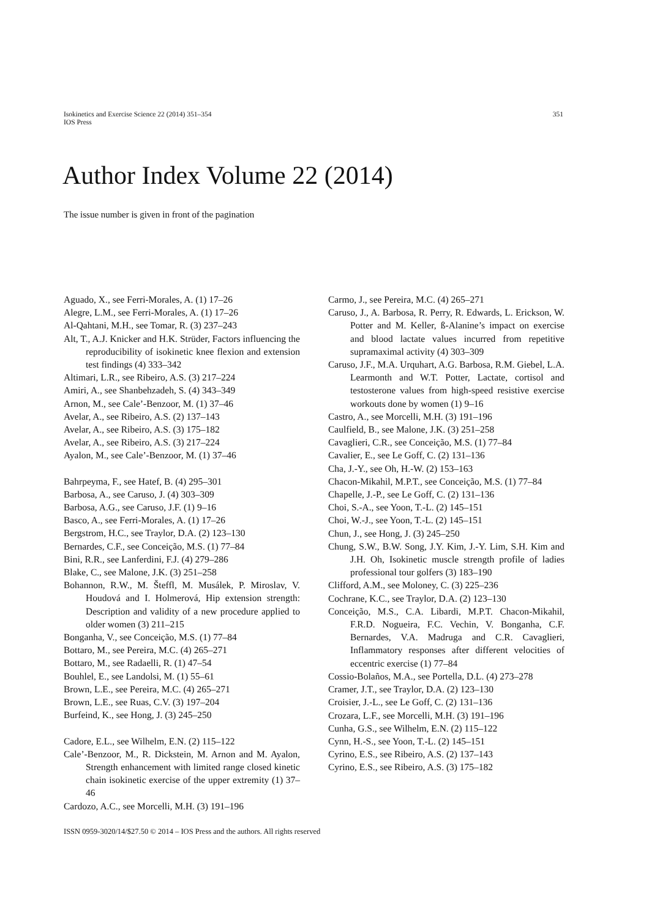Isokinetics and Exercise Science 22 (2014) 351–354
IOS Press
351
Author Index Volume 22 (2014)
The issue number is given in front of the pagination
Aguado, X., see Ferri-Morales, A. (1) 17–26
Alegre, L.M., see Ferri-Morales, A. (1) 17–26
Al-Qahtani, M.H., see Tomar, R. (3) 237–243
Alt, T., A.J. Knicker and H.K. Strüder, Factors influencing the reproducibility of isokinetic knee flexion and extension test findings (4) 333–342
Altimari, L.R., see Ribeiro, A.S. (3) 217–224
Amiri, A., see Shanbehzadeh, S. (4) 343–349
Arnon, M., see Cale’-Benzoor, M. (1) 37–46
Avelar, A., see Ribeiro, A.S. (2) 137–143
Avelar, A., see Ribeiro, A.S. (3) 175–182
Avelar, A., see Ribeiro, A.S. (3) 217–224
Ayalon, M., see Cale’-Benzoor, M. (1) 37–46
Bahrpeyma, F., see Hatef, B. (4) 295–301
Barbosa, A., see Caruso, J. (4) 303–309
Barbosa, A.G., see Caruso, J.F. (1) 9–16
Basco, A., see Ferri-Morales, A. (1) 17–26
Bergstrom, H.C., see Traylor, D.A. (2) 123–130
Bernardes, C.F., see Conceição, M.S. (1) 77–84
Bini, R.R., see Lanferdini, F.J. (4) 279–286
Blake, C., see Malone, J.K. (3) 251–258
Bohannon, R.W., M. Šteffl, M. Musálek, P. Miroslav, V. Houdová and I. Holmerová, Hip extension strength: Description and validity of a new procedure applied to older women (3) 211–215
Bonganha, V., see Conceição, M.S. (1) 77–84
Bottaro, M., see Pereira, M.C. (4) 265–271
Bottaro, M., see Radaelli, R. (1) 47–54
Bouhlel, E., see Landolsi, M. (1) 55–61
Brown, L.E., see Pereira, M.C. (4) 265–271
Brown, L.E., see Ruas, C.V. (3) 197–204
Burfeind, K., see Hong, J. (3) 245–250
Cadore, E.L., see Wilhelm, E.N. (2) 115–122
Cale’-Benzoor, M., R. Dickstein, M. Arnon and M. Ayalon, Strength enhancement with limited range closed kinetic chain isokinetic exercise of the upper extremity (1) 37–46
Cardozo, A.C., see Morcelli, M.H. (3) 191–196
Carmo, J., see Pereira, M.C. (4) 265–271
Caruso, J., A. Barbosa, R. Perry, R. Edwards, L. Erickson, W. Potter and M. Keller, ß-Alanine’s impact on exercise and blood lactate values incurred from repetitive supramaximal activity (4) 303–309
Caruso, J.F., M.A. Urquhart, A.G. Barbosa, R.M. Giebel, L.A. Learmonth and W.T. Potter, Lactate, cortisol and testosterone values from high-speed resistive exercise workouts done by women (1) 9–16
Castro, A., see Morcelli, M.H. (3) 191–196
Caulfield, B., see Malone, J.K. (3) 251–258
Cavaglieri, C.R., see Conceição, M.S. (1) 77–84
Cavalier, E., see Le Goff, C. (2) 131–136
Cha, J.-Y., see Oh, H.-W. (2) 153–163
Chacon-Mikahil, M.P.T., see Conceição, M.S. (1) 77–84
Chapelle, J.-P., see Le Goff, C. (2) 131–136
Choi, S.-A., see Yoon, T.-L. (2) 145–151
Choi, W.-J., see Yoon, T.-L. (2) 145–151
Chun, J., see Hong, J. (3) 245–250
Chung, S.W., B.W. Song, J.Y. Kim, J.-Y. Lim, S.H. Kim and J.H. Oh, Isokinetic muscle strength profile of ladies professional tour golfers (3) 183–190
Clifford, A.M., see Moloney, C. (3) 225–236
Cochrane, K.C., see Traylor, D.A. (2) 123–130
Conceição, M.S., C.A. Libardi, M.P.T. Chacon-Mikahil, F.R.D. Nogueira, F.C. Vechin, V. Bonganha, C.F. Bernardes, V.A. Madruga and C.R. Cavaglieri, Inflammatory responses after different velocities of eccentric exercise (1) 77–84
Cossio-Bolaños, M.A., see Portella, D.L. (4) 273–278
Cramer, J.T., see Traylor, D.A. (2) 123–130
Croisier, J.-L., see Le Goff, C. (2) 131–136
Crozara, L.F., see Morcelli, M.H. (3) 191–196
Cunha, G.S., see Wilhelm, E.N. (2) 115–122
Cynn, H.-S., see Yoon, T.-L. (2) 145–151
Cyrino, E.S., see Ribeiro, A.S. (2) 137–143
Cyrino, E.S., see Ribeiro, A.S. (3) 175–182
ISSN 0959-3020/14/$27.50 © 2014 – IOS Press and the authors. All rights reserved